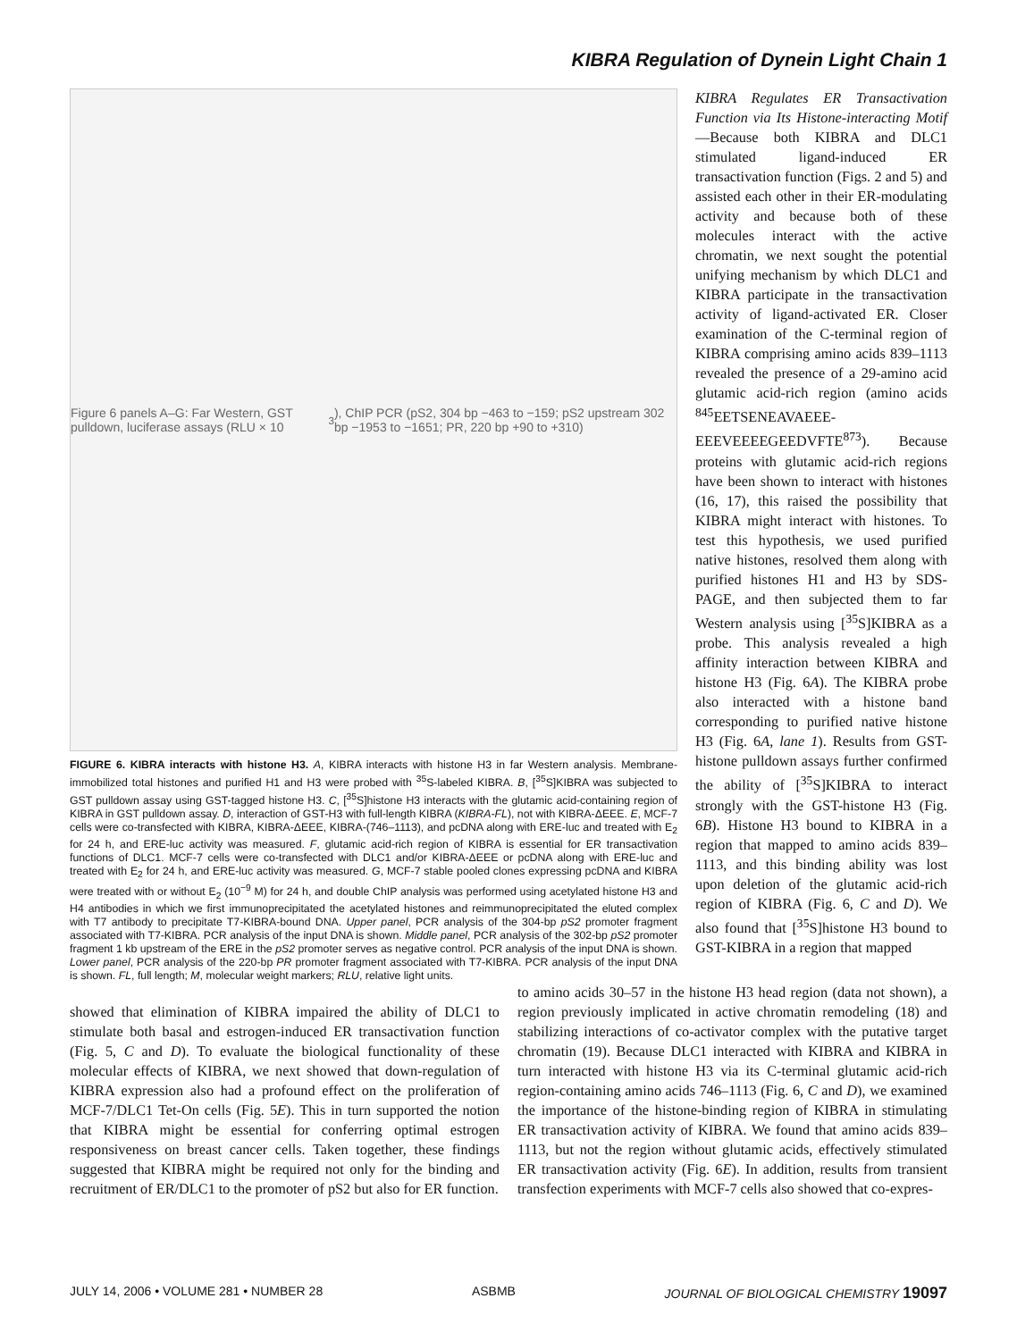KIBRA Regulation of Dynein Light Chain 1
Figure 6 panels A–G: Far Western, GST pulldown, luciferase assays (RLU × 10<sup>3</sup>), ChIP PCR (pS2, 304 bp −463 to −159; pS2 upstream 302 bp −1953 to −1651; PR, 220 bp +90 to +310)
FIGURE 6. KIBRA interacts with histone H3. A, KIBRA interacts with histone H3 in far Western analysis. Membrane-immobilized total histones and purified H1 and H3 were probed with <sup>35</sup>S-labeled KIBRA. B, [<sup>35</sup>S]KIBRA was subjected to GST pulldown assay using GST-tagged histone H3. C, [<sup>35</sup>S]histone H3 interacts with the glutamic acid-containing region of KIBRA in GST pulldown assay. D, interaction of GST-H3 with full-length KIBRA (KIBRA-FL), not with KIBRA-ΔEEE. E, MCF-7 cells were co-transfected with KIBRA, KIBRA-ΔEEE, KIBRA-(746–1113), and pcDNA along with ERE-luc and treated with E<sub>2</sub> for 24 h, and ERE-luc activity was measured. F, glutamic acid-rich region of KIBRA is essential for ER transactivation functions of DLC1. MCF-7 cells were co-transfected with DLC1 and/or KIBRA-ΔEEE or pcDNA along with ERE-luc and treated with E<sub>2</sub> for 24 h, and ERE-luc activity was measured. G, MCF-7 stable pooled clones expressing pcDNA and KIBRA were treated with or without E<sub>2</sub> (10<sup>−9</sup> M) for 24 h, and double ChIP analysis was performed using acetylated histone H3 and H4 antibodies in which we first immunoprecipitated the acetylated histones and reimmunoprecipitated the eluted complex with T7 antibody to precipitate T7-KIBRA-bound DNA. Upper panel, PCR analysis of the 304-bp pS2 promoter fragment associated with T7-KIBRA. PCR analysis of the input DNA is shown. Middle panel, PCR analysis of the 302-bp pS2 promoter fragment 1 kb upstream of the ERE in the pS2 promoter serves as negative control. PCR analysis of the input DNA is shown. Lower panel, PCR analysis of the 220-bp PR promoter fragment associated with T7-KIBRA. PCR analysis of the input DNA is shown. FL, full length; M, molecular weight markers; RLU, relative light units.
KIBRA Regulates ER Transactivation Function via Its Histone-interacting Motif—Because both KIBRA and DLC1 stimulated ligand-induced ER transactivation function (Figs. 2 and 5) and assisted each other in their ER-modulating activity and because both of these molecules interact with the active chromatin, we next sought the potential unifying mechanism by which DLC1 and KIBRA participate in the transactivation activity of ligand-activated ER. Closer examination of the C-terminal region of KIBRA comprising amino acids 839–1113 revealed the presence of a 29-amino acid glutamic acid-rich region (amino acids <sup>845</sup>EETSENEAVAEEE-EEEVEEEEGEEDVFTE<sup>873</sup>). Because proteins with glutamic acid-rich regions have been shown to interact with histones (16, 17), this raised the possibility that KIBRA might interact with histones. To test this hypothesis, we used purified native histones, resolved them along with purified histones H1 and H3 by SDS-PAGE, and then subjected them to far Western analysis using [<sup>35</sup>S]KIBRA as a probe. This analysis revealed a high affinity interaction between KIBRA and histone H3 (Fig. 6A). The KIBRA probe also interacted with a histone band corresponding to purified native histone H3 (Fig. 6A, lane 1). Results from GST-histone pulldown assays further confirmed the ability of [<sup>35</sup>S]KIBRA to interact strongly with the GST-histone H3 (Fig. 6B). Histone H3 bound to KIBRA in a region that mapped to amino acids 839–1113, and this binding ability was lost upon deletion of the glutamic acid-rich region of KIBRA (Fig. 6, C and D). We also found that [<sup>35</sup>S]histone H3 bound to GST-KIBRA in a region that mapped
showed that elimination of KIBRA impaired the ability of DLC1 to stimulate both basal and estrogen-induced ER transactivation function (Fig. 5, C and D). To evaluate the biological functionality of these molecular effects of KIBRA, we next showed that down-regulation of KIBRA expression also had a profound effect on the proliferation of MCF-7/DLC1 Tet-On cells (Fig. 5E). This in turn supported the notion that KIBRA might be essential for conferring optimal estrogen responsiveness on breast cancer cells. Taken together, these findings suggested that KIBRA might be required not only for the binding and recruitment of ER/DLC1 to the promoter of pS2 but also for ER function.
to amino acids 30–57 in the histone H3 head region (data not shown), a region previously implicated in active chromatin remodeling (18) and stabilizing interactions of co-activator complex with the putative target chromatin (19). Because DLC1 interacted with KIBRA and KIBRA in turn interacted with histone H3 via its C-terminal glutamic acid-rich region-containing amino acids 746–1113 (Fig. 6, C and D), we examined the importance of the histone-binding region of KIBRA in stimulating ER transactivation activity of KIBRA. We found that amino acids 839–1113, but not the region without glutamic acids, effectively stimulated ER transactivation activity (Fig. 6E). In addition, results from transient transfection experiments with MCF-7 cells also showed that co-expres-
JULY 14, 2006 • VOLUME 281 • NUMBER 28 ASBMB JOURNAL OF BIOLOGICAL CHEMISTRY 19097